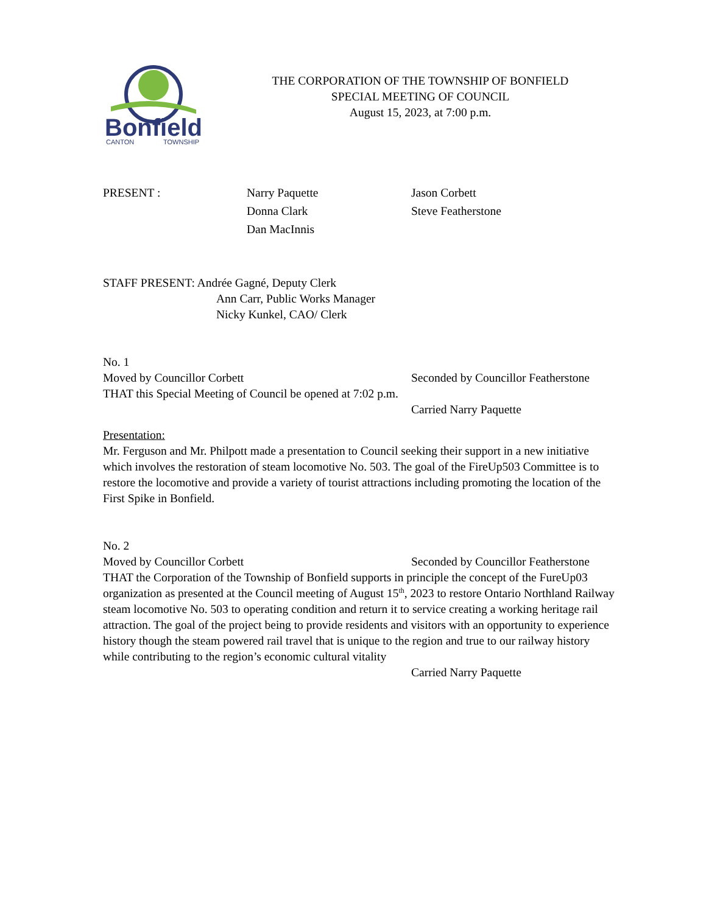Bonfield
CANTON
TOWNSHIP
THE CORPORATION OF THE TOWNSHIP OF BONFIELD
SPECIAL MEETING OF COUNCIL
August 15, 2023, at 7:00 p.m.
PRESENT : Narry Paquette
Donna Clark
Dan MacInnis
Jason Corbett
Steve Featherstone
STAFF PRESENT: Andrée Gagné, Deputy Clerk
Ann Carr, Public Works Manager
Nicky Kunkel, CAO/ Clerk
No. 1
Moved by Councillor Corbett Seconded by Councillor Featherstone
THAT this Special Meeting of Council be opened at 7:02 p.m.
Carried Narry Paquette
Presentation:
Mr. Ferguson and Mr. Philpott made a presentation to Council seeking their support in a new initiative which involves the restoration of steam locomotive No. 503. The goal of the FireUp503 Committee is to restore the locomotive and provide a variety of tourist attractions including promoting the location of the First Spike in Bonfield.
No. 2
Moved by Councillor Corbett Seconded by Councillor Featherstone
THAT the Corporation of the Township of Bonfield supports in principle the concept of the FureUp03 organization as presented at the Council meeting of August 15<sup>th</sup>, 2023 to restore Ontario Northland Railway steam locomotive No. 503 to operating condition and return it to service creating a working heritage rail attraction. The goal of the project being to provide residents and visitors with an opportunity to experience history though the steam powered rail travel that is unique to the region and true to our railway history while contributing to the region’s economic cultural vitality
Carried Narry Paquette